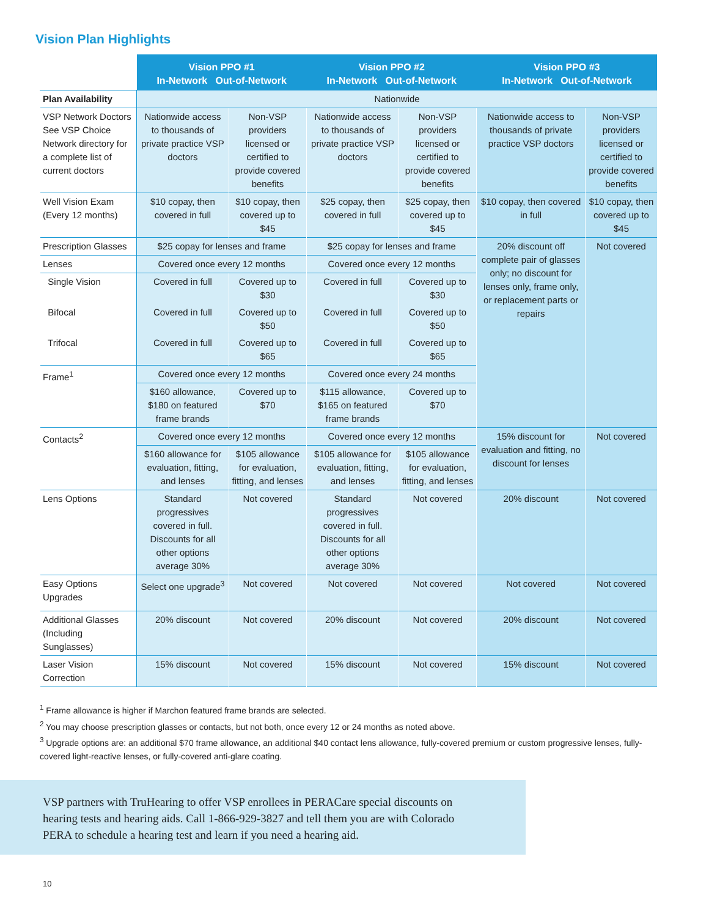Vision Plan Highlights
| | Vision PPO #1 In-Network Out-of-Network | | Vision PPO #2 In-Network Out-of-Network | | Vision PPO #3 In-Network Out-of-Network | |
| --- | --- | --- | --- | --- | --- | --- |
| Plan Availability | Nationwide | | | | | |
| VSP Network Doctors See VSP Choice Network directory for a complete list of current doctors | Nationwide access to thousands of private practice VSP doctors | Non-VSP providers licensed or certified to provide covered benefits | Nationwide access to thousands of private practice VSP doctors | Non-VSP providers licensed or certified to provide covered benefits | Nationwide access to thousands of private practice VSP doctors | Non-VSP providers licensed or certified to provide covered benefits |
| Well Vision Exam (Every 12 months) | $10 copay, then covered in full | $10 copay, then covered up to $45 | $25 copay, then covered in full | $25 copay, then covered up to $45 | $10 copay, then covered in full | $10 copay, then covered up to $45 |
| Prescription Glasses | $25 copay for lenses and frame | | $25 copay for lenses and frame | | 20% discount off complete pair of glasses only; no discount for lenses only, frame only, or replacement parts or repairs | Not covered |
| Lenses | Covered once every 12 months | | Covered once every 12 months | | | |
| Single Vision | Covered in full | Covered up to $30 | Covered in full | Covered up to $30 | | |
| Bifocal | Covered in full | Covered up to $50 | Covered in full | Covered up to $50 | | |
| Trifocal | Covered in full | Covered up to $65 | Covered in full | Covered up to $65 | | |
| Frame<sup>1</sup> | Covered once every 12 months | | Covered once every 24 months | | | |
| | $160 allowance, $180 on featured frame brands | Covered up to $70 | $115 allowance, $165 on featured frame brands | Covered up to $70 | | |
| Contacts<sup>2</sup> | Covered once every 12 months | | Covered once every 12 months | | 15% discount for evaluation and fitting, no discount for lenses | Not covered |
| | $160 allowance for evaluation, fitting, and lenses | $105 allowance for evaluation, fitting, and lenses | $105 allowance for evaluation, fitting, and lenses | $105 allowance for evaluation, fitting, and lenses | | |
| Lens Options | Standard progressives covered in full. Discounts for all other options average 30% | Not covered | Standard progressives covered in full. Discounts for all other options average 30% | Not covered | 20% discount | Not covered |
| Easy Options Upgrades | Select one upgrade<sup>3</sup> | Not covered | Not covered | Not covered | Not covered | Not covered |
| Additional Glasses (Including Sunglasses) | 20% discount | Not covered | 20% discount | Not covered | 20% discount | Not covered |
| Laser Vision Correction | 15% discount | Not covered | 15% discount | Not covered | 15% discount | Not covered |
<sup>1</sup> Frame allowance is higher if Marchon featured frame brands are selected.
<sup>2</sup> You may choose prescription glasses or contacts, but not both, once every 12 or 24 months as noted above.
<sup>3</sup> Upgrade options are: an additional $70 frame allowance, an additional $40 contact lens allowance, fully-covered premium or custom progressive lenses, fully-covered light-reactive lenses, or fully-covered anti-glare coating.
VSP partners with TruHearing to offer VSP enrollees in PERACare special discounts on hearing tests and hearing aids. Call 1-866-929-3827 and tell them you are with Colorado PERA to schedule a hearing test and learn if you need a hearing aid.
10